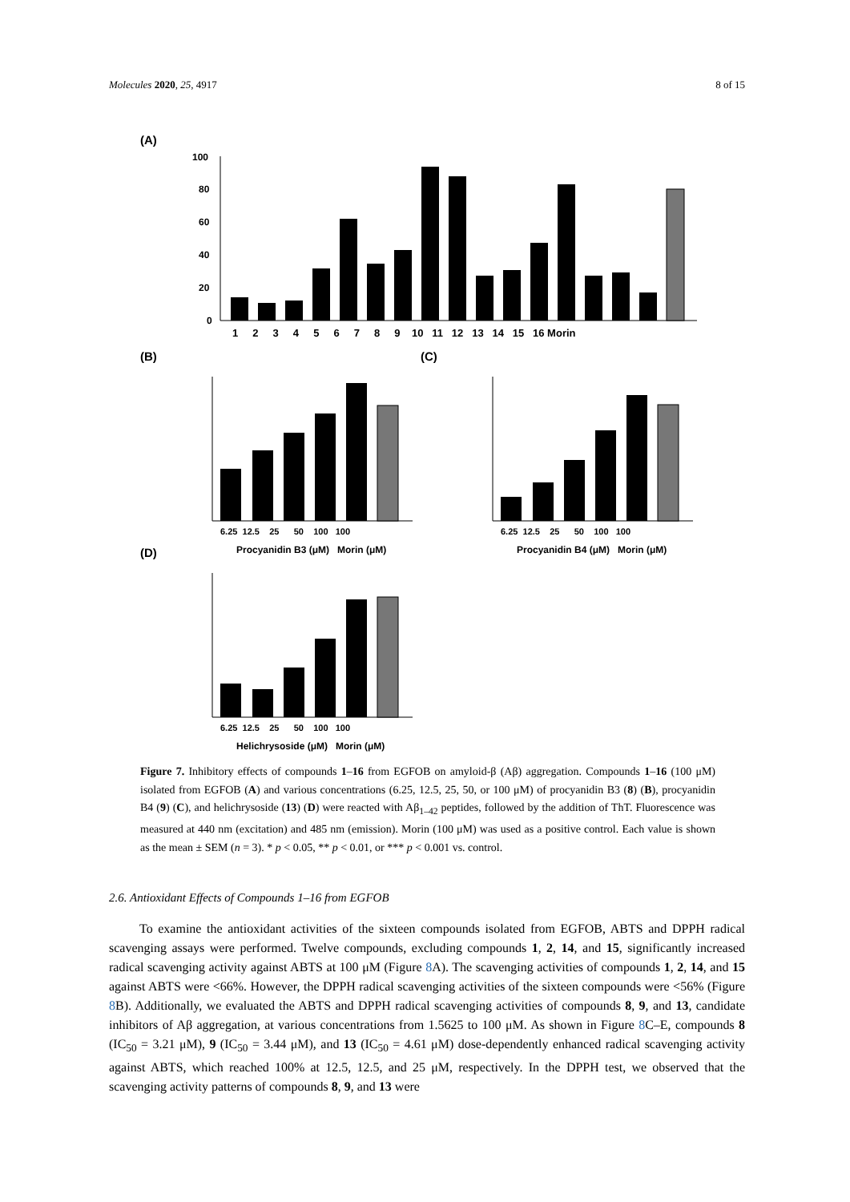Molecules 2020, 25, 4917 8 of 15
(A)
100
80
60
40
20
0
1 2 3 4 5 6 7 8 9 10 11 12 13 14 15 16 Morin
(B)
(C)
(D)
6.25 12.5 25 50 100 100
Procyanidin B3 (μM) Morin (μM)
6.25 12.5 25 50 100 100
Procyanidin B4 (μM) Morin (μM)
6.25 12.5 25 50 100 100
Helichrysoside (μM) Morin (μM)
Figure 7. Inhibitory effects of compounds 1–16 from EGFOB on amyloid-β (Aβ) aggregation. Compounds 1–16 (100 μM) isolated from EGFOB (A) and various concentrations (6.25, 12.5, 25, 50, or 100 μM) of procyanidin B3 (8) (B), procyanidin B4 (9) (C), and helichrysoside (13) (D) were reacted with Aβ<sub>1–42</sub> peptides, followed by the addition of ThT. Fluorescence was measured at 440 nm (excitation) and 485 nm (emission). Morin (100 μM) was used as a positive control. Each value is shown as the mean ± SEM (n = 3). * p < 0.05, ** p < 0.01, or *** p < 0.001 vs. control.
2.6. Antioxidant Effects of Compounds 1–16 from EGFOB
To examine the antioxidant activities of the sixteen compounds isolated from EGFOB, ABTS and DPPH radical scavenging assays were performed. Twelve compounds, excluding compounds 1, 2, 14, and 15, significantly increased radical scavenging activity against ABTS at 100 μM (Figure 8 A). The scavenging activities of compounds 1, 2, 14, and 15 against ABTS were <66%. However, the DPPH radical scavenging activities of the sixteen compounds were <56% (Figure 8 B). Additionally, we evaluated the ABTS and DPPH radical scavenging activities of compounds 8, 9, and 13, candidate inhibitors of Aβ aggregation, at various concentrations from 1.5625 to 100 μM. As shown in Figure 8 C–E, compounds 8 (IC<sub>50</sub> = 3.21 μM), 9 (IC<sub>50</sub> = 3.44 μM), and 13 (IC<sub>50</sub> = 4.61 μM) dose-dependently enhanced radical scavenging activity against ABTS, which reached 100% at 12.5, 12.5, and 25 μM, respectively. In the DPPH test, we observed that the scavenging activity patterns of compounds 8, 9, and 13 were